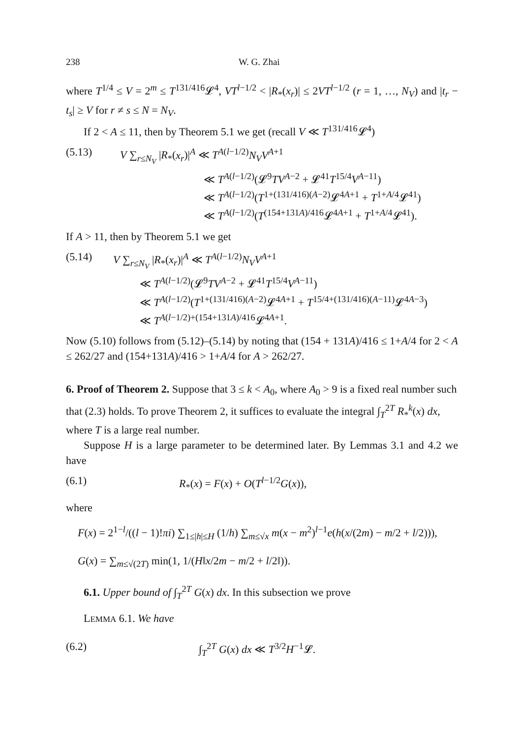238 W. G. Zhai
where T<sup>1/4</sup> ≤ V = 2<sup>m</sup> ≤ T<sup>131/416</sup>𝓛<sup>4</sup>, VT<sup>l−1/2</sup> < |R<sub>*</sub>(x<sub>r</sub>)| ≤ 2VT<sup>l−1/2</sup> (r = 1, …, N<sub>V</sub>) and |t<sub>r</sub> − t<sub>s</sub>| ≥ V for r ≠ s ≤ N = N<sub>V</sub>.
If 2 < A ≤ 11, then by Theorem 5.1 we get (recall V ≪ T<sup>131/416</sup>𝓛<sup>4</sup>)
(5.13) V ∑<sub>r≤N<sub>V</sub></sub> |R<sub>*</sub>(x<sub>r</sub>)|<sup>A</sup> ≪ T<sup>A(l−1/2)</sup>N<sub>V</sub>V<sup>A+1</sup>
≪ T<sup>A(l−1/2)</sup>(𝓛<sup>9</sup>TV<sup>A−2</sup> + 𝓛<sup>41</sup>T<sup>15/4</sup>V<sup>A−11</sup>)
≪ T<sup>A(l−1/2)</sup>(T<sup>1+(131/416)(A−2)</sup>𝓛<sup>4A+1</sup> + T<sup>1+A/4</sup>𝓛<sup>41</sup>)
≪ T<sup>A(l−1/2)</sup>(T<sup>(154+131A)/416</sup>𝓛<sup>4A+1</sup> + T<sup>1+A/4</sup>𝓛<sup>41</sup>).
If A > 11, then by Theorem 5.1 we get
(5.14) V ∑<sub>r≤N<sub>V</sub></sub> |R<sub>*</sub>(x<sub>r</sub>)|<sup>A</sup> ≪ T<sup>A(l−1/2)</sup>N<sub>V</sub>V<sup>A+1</sup>
≪ T<sup>A(l−1/2)</sup>(𝓛<sup>9</sup>TV<sup>A−2</sup> + 𝓛<sup>41</sup>T<sup>15/4</sup>V<sup>A−11</sup>)
≪ T<sup>A(l−1/2)</sup>(T<sup>1+(131/416)(A−2)</sup>𝓛<sup>4A+1</sup> + T<sup>15/4+(131/416)(A−11)</sup>𝓛<sup>4A−3</sup>)
≪ T<sup>A(l−1/2)+(154+131A)/416</sup>𝓛<sup>4A+1</sup>.
Now (5.10) follows from (5.12)–(5.14) by noting that (154 + 131A)/416 ≤ 1+A/4 for 2 < A ≤ 262/27 and (154+131A)/416 > 1+A/4 for A > 262/27.
6. Proof of Theorem 2.
Suppose that 3 ≤ k < A<sub>0</sub>, where A<sub>0</sub> > 9 is a fixed real number such that (2.3) holds. To prove Theorem 2, it suffices to evaluate the integral ∫<sub>T</sub><sup>2T</sup> R<sub>*</sub><sup>k</sup>(x) dx, where T is a large real number.
Suppose H is a large parameter to be determined later. By Lemmas 3.1 and 4.2 we have
(6.1) R<sub>*</sub>(x) = F(x) + O(T<sup>l−1/2</sup>G(x)),
where
F(x) = 2<sup>1−l</sup>/((l − 1)!πi) ∑<sub>1≤|h|≤H</sub> (1/h) ∑<sub>m≤√x</sub> m(x − m<sup>2</sup>)<sup>l−1</sup>e(h(x/(2m) − m/2 + l/2))),
G(x) = ∑<sub>m≤√(2T)</sub> min(1, 1/(H‖x/2m − m/2 + l/2‖)).
6.1. Upper bound of ∫<sub>T</sub><sup>2T</sup> G(x) dx. In this subsection we prove
LEMMA 6.1. We have
(6.2) ∫<sub>T</sub><sup>2T</sup> G(x) dx ≪ T<sup>3/2</sup>H<sup>−1</sup>𝓛.